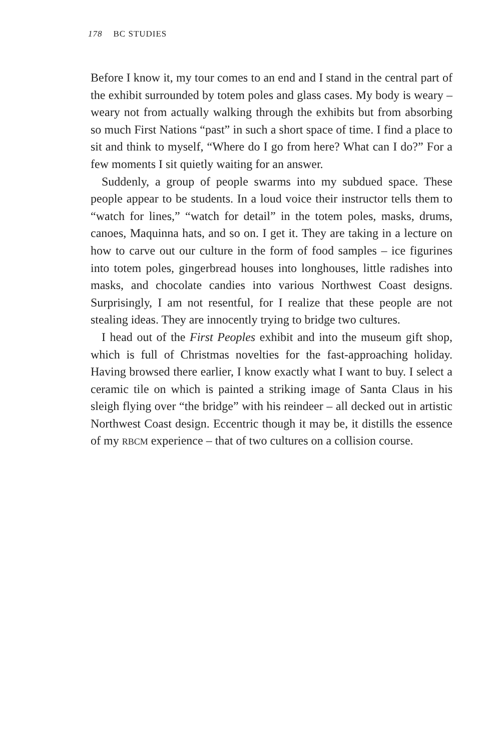178 BC STUDIES
Before I know it, my tour comes to an end and I stand in the central part of the exhibit surrounded by totem poles and glass cases. My body is weary – weary not from actually walking through the exhibits but from absorbing so much First Nations “past” in such a short space of time. I find a place to sit and think to myself, “Where do I go from here? What can I do?” For a few moments I sit quietly waiting for an answer.
Suddenly, a group of people swarms into my subdued space. These people appear to be students. In a loud voice their instructor tells them to “watch for lines,” “watch for detail” in the totem poles, masks, drums, canoes, Maquinna hats, and so on. I get it. They are taking in a lecture on how to carve out our culture in the form of food samples – ice figurines into totem poles, gingerbread houses into longhouses, little radishes into masks, and chocolate candies into various Northwest Coast designs. Surprisingly, I am not resentful, for I realize that these people are not stealing ideas. They are innocently trying to bridge two cultures.
I head out of the First Peoples exhibit and into the museum gift shop, which is full of Christmas novelties for the fast-approaching holiday. Having browsed there earlier, I know exactly what I want to buy. I select a ceramic tile on which is painted a striking image of Santa Claus in his sleigh flying over “the bridge” with his reindeer – all decked out in artistic Northwest Coast design. Eccentric though it may be, it distills the essence of my RBCM experience – that of two cultures on a collision course.